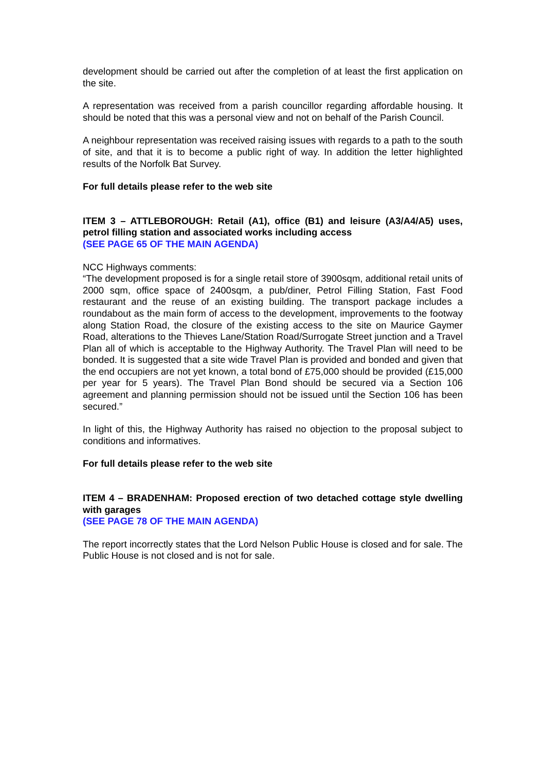development should be carried out after the completion of at least the first application on the site.
A representation was received from a parish councillor regarding affordable housing. It should be noted that this was a personal view and not on behalf of the Parish Council.
A neighbour representation was received raising issues with regards to a path to the south of site, and that it is to become a public right of way. In addition the letter highlighted results of the Norfolk Bat Survey.
For full details please refer to the web site
ITEM 3 – ATTLEBOROUGH: Retail (A1), office (B1) and leisure (A3/A4/A5) uses, petrol filling station and associated works including access
(SEE PAGE 65 OF THE MAIN AGENDA)
NCC Highways comments:
“The development proposed is for a single retail store of 3900sqm, additional retail units of 2000 sqm, office space of 2400sqm, a pub/diner, Petrol Filling Station, Fast Food restaurant and the reuse of an existing building. The transport package includes a roundabout as the main form of access to the development, improvements to the footway along Station Road, the closure of the existing access to the site on Maurice Gaymer Road, alterations to the Thieves Lane/Station Road/Surrogate Street junction and a Travel Plan all of which is acceptable to the Highway Authority. The Travel Plan will need to be bonded. It is suggested that a site wide Travel Plan is provided and bonded and given that the end occupiers are not yet known, a total bond of £75,000 should be provided (£15,000 per year for 5 years). The Travel Plan Bond should be secured via a Section 106 agreement and planning permission should not be issued until the Section 106 has been secured.”
In light of this, the Highway Authority has raised no objection to the proposal subject to conditions and informatives.
For full details please refer to the web site
ITEM 4 – BRADENHAM: Proposed erection of two detached cottage style dwelling with garages
(SEE PAGE 78 OF THE MAIN AGENDA)
The report incorrectly states that the Lord Nelson Public House is closed and for sale. The Public House is not closed and is not for sale.